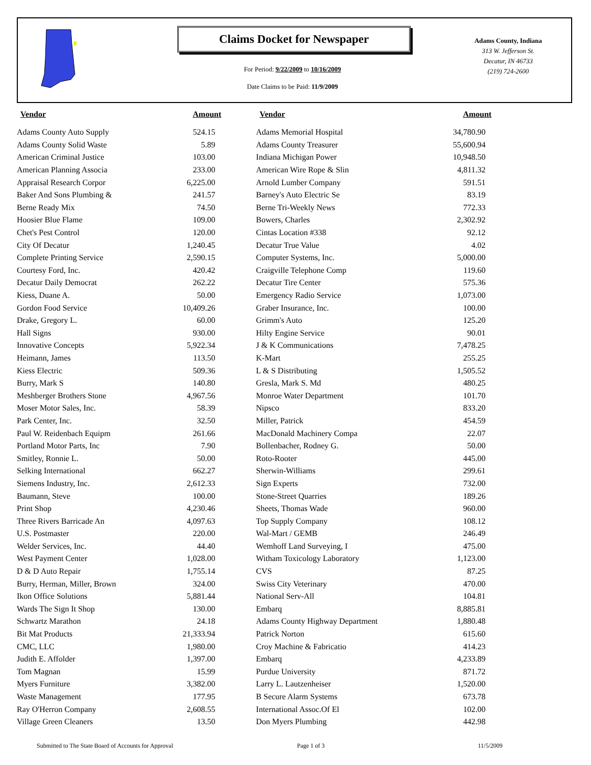Claims Docket for Newspaper
For Period: 9/22/2009 to 10/16/2009
Date Claims to be Paid: 11/9/2009
Adams County, Indiana
313 W. Jefferson St.
Decatur, IN 46733
(219) 724-2600
| Vendor | Amount | Vendor | Amount |
| --- | --- | --- | --- |
| Adams County Auto Supply | 524.15 | Adams Memorial Hospital | 34,780.90 |
| Adams County Solid Waste | 5.89 | Adams County Treasurer | 55,600.94 |
| American Criminal Justice | 103.00 | Indiana Michigan Power | 10,948.50 |
| American Planning Associa | 233.00 | American Wire Rope & Slin | 4,811.32 |
| Appraisal Research Corpor | 6,225.00 | Arnold Lumber Company | 591.51 |
| Baker And Sons Plumbing & | 241.57 | Barney's Auto Electric Se | 83.19 |
| Berne Ready Mix | 74.50 | Berne Tri-Weekly News | 772.33 |
| Hoosier Blue Flame | 109.00 | Bowers, Charles | 2,302.92 |
| Chet's Pest Control | 120.00 | Cintas Location #338 | 92.12 |
| City Of Decatur | 1,240.45 | Decatur True Value | 4.02 |
| Complete Printing Service | 2,590.15 | Computer Systems, Inc. | 5,000.00 |
| Courtesy Ford, Inc. | 420.42 | Craigville Telephone Comp | 119.60 |
| Decatur Daily Democrat | 262.22 | Decatur Tire Center | 575.36 |
| Kiess, Duane A. | 50.00 | Emergency Radio Service | 1,073.00 |
| Gordon Food Service | 10,409.26 | Graber Insurance, Inc. | 100.00 |
| Drake, Gregory L. | 60.00 | Grimm's Auto | 125.20 |
| Hall Signs | 930.00 | Hilty Engine Service | 90.01 |
| Innovative Concepts | 5,922.34 | J & K Communications | 7,478.25 |
| Heimann, James | 113.50 | K-Mart | 255.25 |
| Kiess Electric | 509.36 | L & S Distributing | 1,505.52 |
| Burry, Mark S | 140.80 | Gresla, Mark S. Md | 480.25 |
| Meshberger Brothers Stone | 4,967.56 | Monroe Water Department | 101.70 |
| Moser Motor Sales, Inc. | 58.39 | Nipsco | 833.20 |
| Park Center, Inc. | 32.50 | Miller, Patrick | 454.59 |
| Paul W. Reidenbach Equipm | 261.66 | MacDonald Machinery Compa | 22.07 |
| Portland Motor Parts, Inc | 7.90 | Bollenbacher, Rodney G. | 50.00 |
| Smitley, Ronnie L. | 50.00 | Roto-Rooter | 445.00 |
| Selking International | 662.27 | Sherwin-Williams | 299.61 |
| Siemens Industry, Inc. | 2,612.33 | Sign Experts | 732.00 |
| Baumann, Steve | 100.00 | Stone-Street Quarries | 189.26 |
| Print Shop | 4,230.46 | Sheets, Thomas Wade | 960.00 |
| Three Rivers Barricade An | 4,097.63 | Top Supply Company | 108.12 |
| U.S. Postmaster | 220.00 | Wal-Mart / GEMB | 246.49 |
| Welder Services, Inc. | 44.40 | Wemhoff Land Surveying, I | 475.00 |
| West Payment Center | 1,028.00 | Witham Toxicology Laboratory | 1,123.00 |
| D & D Auto Repair | 1,755.14 | CVS | 87.25 |
| Burry, Herman, Miller, Brown | 324.00 | Swiss City Veterinary | 470.00 |
| Ikon Office Solutions | 5,881.44 | National Serv-All | 104.81 |
| Wards The Sign It Shop | 130.00 | Embarq | 8,885.81 |
| Schwartz Marathon | 24.18 | Adams County Highway Department | 1,880.48 |
| Bit Mat Products | 21,333.94 | Patrick Norton | 615.60 |
| CMC, LLC | 1,980.00 | Croy Machine & Fabricatio | 414.23 |
| Judith E. Affolder | 1,397.00 | Embarq | 4,233.89 |
| Tom Magnan | 15.99 | Purdue University | 871.72 |
| Myers Furniture | 3,382.00 | Larry L. Lautzenheiser | 1,520.00 |
| Waste Management | 177.95 | B Secure Alarm Systems | 673.78 |
| Ray O'Herron Company | 2,608.55 | International Assoc.Of El | 102.00 |
| Village Green Cleaners | 13.50 | Don Myers Plumbing | 442.98 |
Submitted to The State Board of Accounts for Approval
Page 1 of 3 11/5/2009